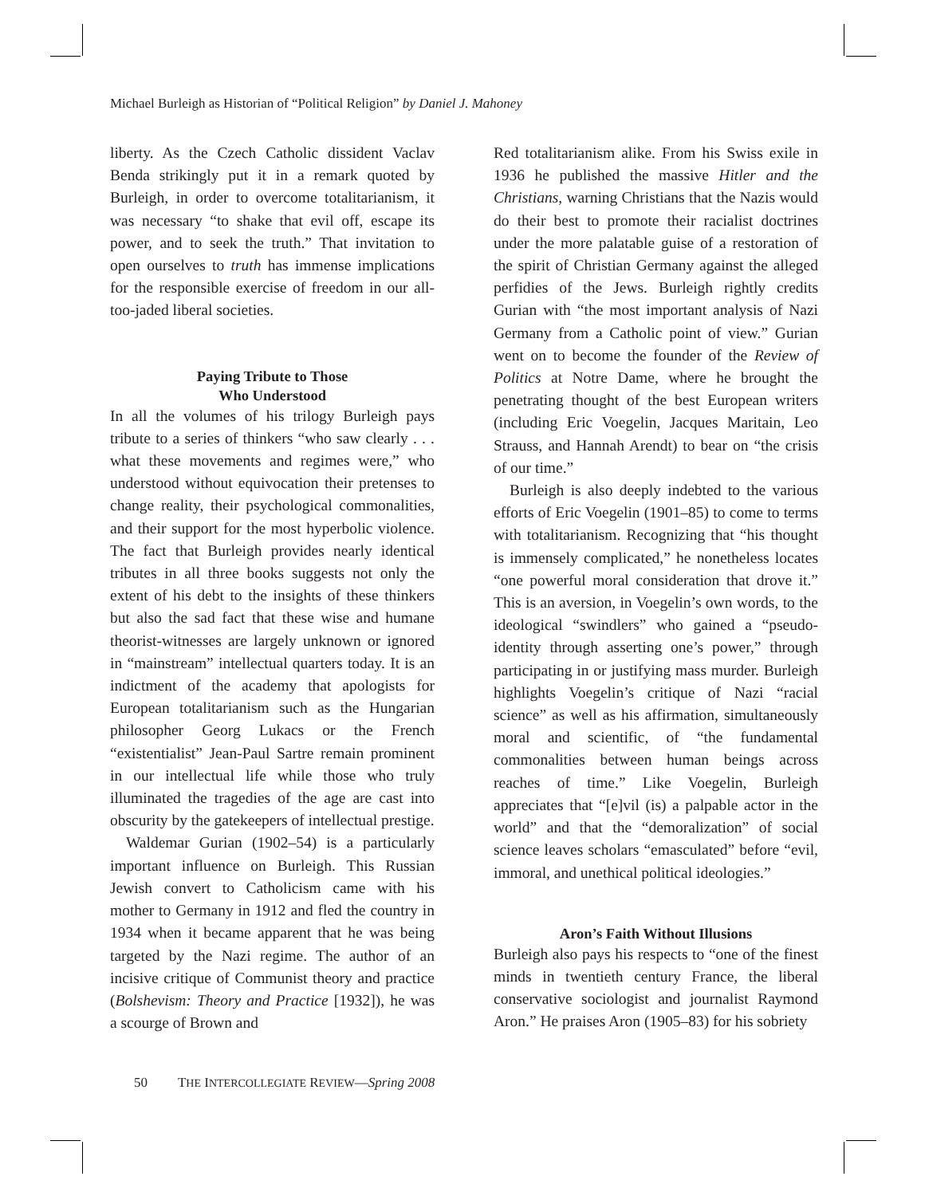Michael Burleigh as Historian of “Political Religion” by Daniel J. Mahoney
liberty. As the Czech Catholic dissident Vaclav Benda strikingly put it in a remark quoted by Burleigh, in order to overcome totalitarianism, it was necessary “to shake that evil off, escape its power, and to seek the truth.” That invitation to open ourselves to truth has immense implications for the responsible exercise of freedom in our all-too-jaded liberal societies.
Paying Tribute to Those
Who Understood
In all the volumes of his trilogy Burleigh pays tribute to a series of thinkers “who saw clearly . . . what these movements and regimes were,” who understood without equivocation their pretenses to change reality, their psychological commonalities, and their support for the most hyperbolic violence. The fact that Burleigh provides nearly identical tributes in all three books suggests not only the extent of his debt to the insights of these thinkers but also the sad fact that these wise and humane theorist-witnesses are largely unknown or ignored in “mainstream” intellectual quarters today. It is an indictment of the academy that apologists for European totalitarianism such as the Hungarian philosopher Georg Lukacs or the French “existentialist” Jean-Paul Sartre remain prominent in our intellectual life while those who truly illuminated the tragedies of the age are cast into obscurity by the gatekeepers of intellectual prestige.
Waldemar Gurian (1902–54) is a particularly important influence on Burleigh. This Russian Jewish convert to Catholicism came with his mother to Germany in 1912 and fled the country in 1934 when it became apparent that he was being targeted by the Nazi regime. The author of an incisive critique of Communist theory and practice (Bolshevism: Theory and Practice [1932]), he was a scourge of Brown and
Red totalitarianism alike. From his Swiss exile in 1936 he published the massive Hitler and the Christians, warning Christians that the Nazis would do their best to promote their racialist doctrines under the more palatable guise of a restoration of the spirit of Christian Germany against the alleged perfidies of the Jews. Burleigh rightly credits Gurian with “the most important analysis of Nazi Germany from a Catholic point of view.” Gurian went on to become the founder of the Review of Politics at Notre Dame, where he brought the penetrating thought of the best European writers (including Eric Voegelin, Jacques Maritain, Leo Strauss, and Hannah Arendt) to bear on “the crisis of our time.”
Burleigh is also deeply indebted to the various efforts of Eric Voegelin (1901–85) to come to terms with totalitarianism. Recognizing that “his thought is immensely complicated,” he nonetheless locates “one powerful moral consideration that drove it.” This is an aversion, in Voegelin’s own words, to the ideological “swindlers” who gained a “pseudo-identity through asserting one’s power,” through participating in or justifying mass murder. Burleigh highlights Voegelin’s critique of Nazi “racial science” as well as his affirmation, simultaneously moral and scientific, of “the fundamental commonalities between human beings across reaches of time.” Like Voegelin, Burleigh appreciates that “[e]vil (is) a palpable actor in the world” and that the “demoralization” of social science leaves scholars “emasculated” before “evil, immoral, and unethical political ideologies.”
Aron’s Faith Without Illusions
Burleigh also pays his respects to “one of the finest minds in twentieth century France, the liberal conservative sociologist and journalist Raymond Aron.” He praises Aron (1905–83) for his sobriety
50 THE INTERCOLLEGIATE REVIEW—Spring 2008